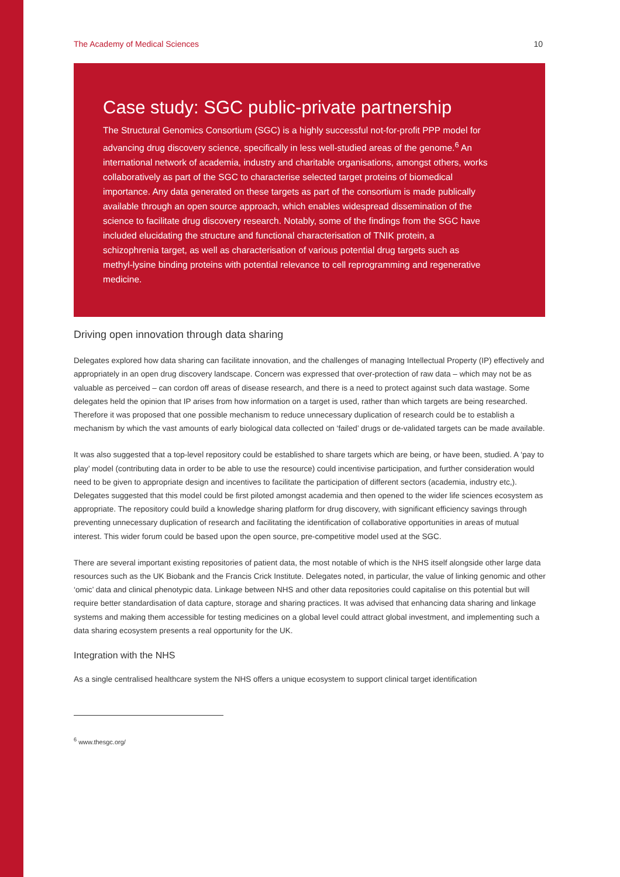The Academy of Medical Sciences 10
Case study: SGC public-private partnership
The Structural Genomics Consortium (SGC) is a highly successful not-for-profit PPP model for advancing drug discovery science, specifically in less well-studied areas of the genome.<sup>6</sup> An international network of academia, industry and charitable organisations, amongst others, works collaboratively as part of the SGC to characterise selected target proteins of biomedical importance. Any data generated on these targets as part of the consortium is made publically available through an open source approach, which enables widespread dissemination of the science to facilitate drug discovery research. Notably, some of the findings from the SGC have included elucidating the structure and functional characterisation of TNIK protein, a schizophrenia target, as well as characterisation of various potential drug targets such as methyl-lysine binding proteins with potential relevance to cell reprogramming and regenerative medicine.
Driving open innovation through data sharing
Delegates explored how data sharing can facilitate innovation, and the challenges of managing Intellectual Property (IP) effectively and appropriately in an open drug discovery landscape. Concern was expressed that over-protection of raw data – which may not be as valuable as perceived – can cordon off areas of disease research, and there is a need to protect against such data wastage. Some delegates held the opinion that IP arises from how information on a target is used, rather than which targets are being researched. Therefore it was proposed that one possible mechanism to reduce unnecessary duplication of research could be to establish a mechanism by which the vast amounts of early biological data collected on ‘failed’ drugs or de-validated targets can be made available.
It was also suggested that a top-level repository could be established to share targets which are being, or have been, studied. A ‘pay to play’ model (contributing data in order to be able to use the resource) could incentivise participation, and further consideration would need to be given to appropriate design and incentives to facilitate the participation of different sectors (academia, industry etc,). Delegates suggested that this model could be first piloted amongst academia and then opened to the wider life sciences ecosystem as appropriate. The repository could build a knowledge sharing platform for drug discovery, with significant efficiency savings through preventing unnecessary duplication of research and facilitating the identification of collaborative opportunities in areas of mutual interest. This wider forum could be based upon the open source, pre-competitive model used at the SGC.
There are several important existing repositories of patient data, the most notable of which is the NHS itself alongside other large data resources such as the UK Biobank and the Francis Crick Institute. Delegates noted, in particular, the value of linking genomic and other ‘omic’ data and clinical phenotypic data. Linkage between NHS and other data repositories could capitalise on this potential but will require better standardisation of data capture, storage and sharing practices. It was advised that enhancing data sharing and linkage systems and making them accessible for testing medicines on a global level could attract global investment, and implementing such a data sharing ecosystem presents a real opportunity for the UK.
Integration with the NHS
As a single centralised healthcare system the NHS offers a unique ecosystem to support clinical target identification
<sup>6</sup> www.thesgc.org/